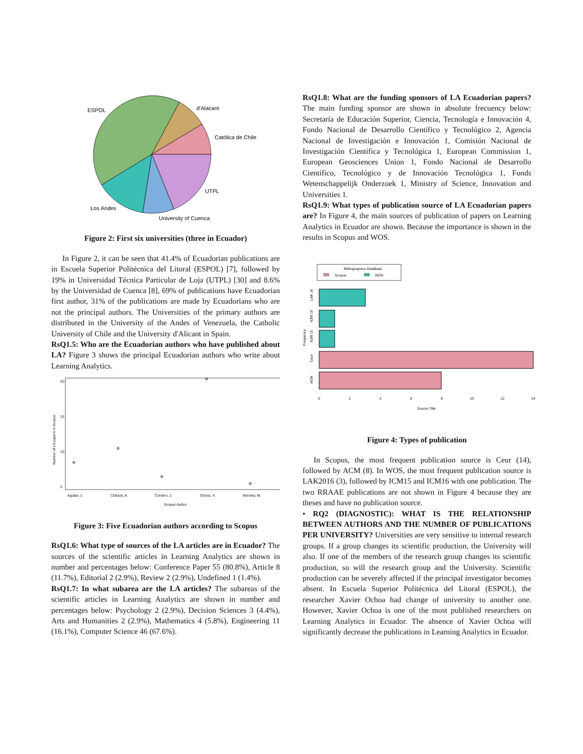ESPOL
d'Alacant
Católica de Chile
UTPL
Los Andes
University of Cuenca
Figure 2: First six universities (three in Ecuador)
In Figure 2, it can be seen that 41.4% of Ecuadorian publications are in Escuela Superior Politécnica del Litoral (ESPOL) [7], followed by 19% in Universidad Técnica Particular de Loja (UTPL) [30] and 8.6% by the Universidad de Cuenca [8], 69% of publications have Ecuadorian first author, 31% of the publications are made by Ecuadorians who are not the principal authors. The Universities of the primary authors are distributed in the University of the Andes of Venezuela, the Catholic University of Chile and the University d'Alicant in Spain.
RsQ1.5: Who are the Ecuadorian authors who have published about LA? Figure 3 shows the principal Ecuadorian authors who write about Learning Analytics.
Number of LA papers in Scopus
20
15
10
5
Aguilar, J.
Chiluiza, K.
Cordero, J.
Ochoa, X.
Worsley, M.
Scopus Author
Figure 3: Five Ecuadorian authors according to Scopus
RsQ1.6: What type of sources of the LA articles are in Ecuador? The sources of the scientific articles in Learning Analytics are shown in number and percentages below: Conference Paper 55 (80.8%), Article 8 (11.7%), Editorial 2 (2.9%), Review 2 (2.9%), Undefined 1 (1.4%).
RsQ1.7: In what subarea are the LA articles? The subareas of the scientific articles in Learning Analytics are shown in number and percentages below: Psychology 2 (2.9%), Decision Sciences 3 (4.4%), Arts and Humanities 2 (2.9%), Mathematics 4 (5.8%), Engineering 11 (16.1%), Computer Science 46 (67.6%).
RsQ1.8: What are the funding sponsors of LA Ecuadorian papers? The main funding sponsor are shown in absolute frecuency below: Secretaría de Educación Superior, Ciencia, Tecnología e Innovación 4, Fondo Nacional de Desarrollo Científico y Tecnológico 2, Agencia Nacional de Investigación e Innovación 1, Comisión Nacional de Investigación Científica y Tecnológica 1, European Commission 1, European Geosciences Union 1, Fondo Nacional de Desarrollo Científico, Tecnológico y de Innovación Tecnológica 1, Fonds Wetenschappelijk Onderzoek 1, Ministry of Science, Innovation and Universities 1.
RsQ1.9: What types of publication source of LA Ecuadorian papers are? In Figure 4, the main sources of publication of papers on Learning Analytics in Ecuador are shown. Because the importance is shown in the results in Scopus and WOS.
Bibliographics.DataBase
Scopus
WOS
LAK 16
ICMI 16
ICMI 15
Ceur
ACM
Frequency
0
2
4
6
8
10
12
14
Source Title
Figure 4: Types of publication
In Scopus, the most frequent publication source is Ceur (14), followed by ACM (8). In WOS, the most frequent publication source is LAK2016 (3), followed by ICM15 and ICM16 with one publication. The two RRAAE publications are not shown in Figure 4 because they are theses and have no publication source.
• RQ2 (DIAGNOSTIC): WHAT IS THE RELATIONSHIP BETWEEN AUTHORS AND THE NUMBER OF PUBLICATIONS PER UNIVERSITY? Universities are very sensitive to internal research groups. If a group changes its scientific production, the University will also. If one of the members of the research group changes its scientific production, so will the research group and the University. Scientific production can be severely affected if the principal investigator becomes absent. In Escuela Superior Politécnica del Litoral (ESPOL), the researcher Xavier Ochoa had change of university to another one. However, Xavier Ochoa is one of the most published researchers on Learning Analytics in Ecuador. The absence of Xavier Ochoa will significantly decrease the publications in Learning Analytics in Ecuador.